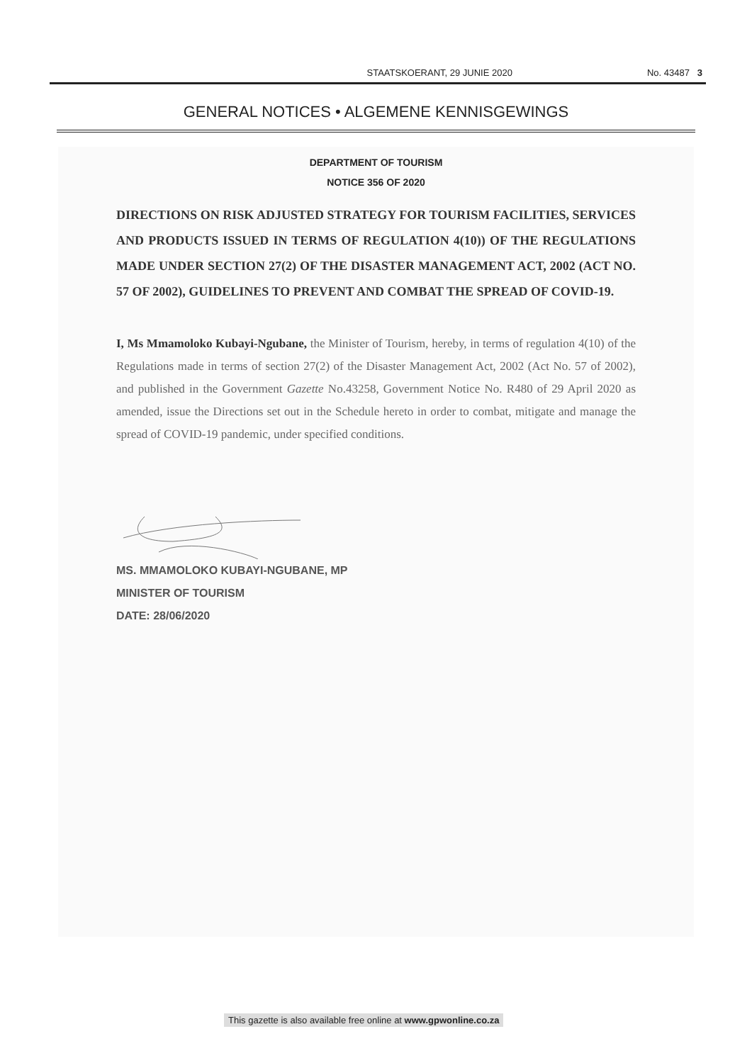STAATSKOERANT, 29 JUNIE 2020 No. 43487 3
GENERAL NOTICES • ALGEMENE KENNISGEWINGS
DEPARTMENT OF TOURISM
NOTICE 356 OF 2020
DIRECTIONS ON RISK ADJUSTED STRATEGY FOR TOURISM FACILITIES, SERVICES AND PRODUCTS ISSUED IN TERMS OF REGULATION 4(10)) OF THE REGULATIONS MADE UNDER SECTION 27(2) OF THE DISASTER MANAGEMENT ACT, 2002 (ACT NO. 57 OF 2002), GUIDELINES TO PREVENT AND COMBAT THE SPREAD OF COVID-19.
I, Ms Mmamoloko Kubayi-Ngubane, the Minister of Tourism, hereby, in terms of regulation 4(10) of the Regulations made in terms of section 27(2) of the Disaster Management Act, 2002 (Act No. 57 of 2002), and published in the Government Gazette No.43258, Government Notice No. R480 of 29 April 2020 as amended, issue the Directions set out in the Schedule hereto in order to combat, mitigate and manage the spread of COVID-19 pandemic, under specified conditions.
MS. MMAMOLOKO KUBAYI-NGUBANE, MP
MINISTER OF TOURISM
DATE: 28/06/2020
This gazette is also available free online at www.gpwonline.co.za